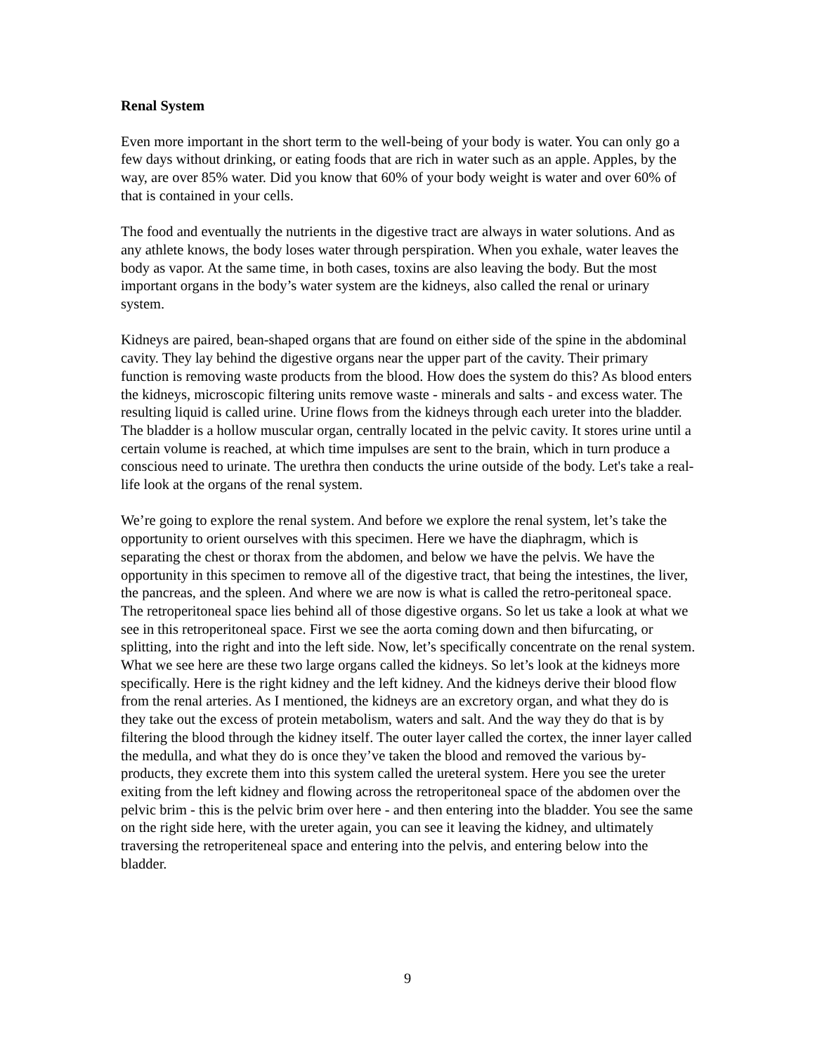Renal System
Even more important in the short term to the well-being of your body is water. You can only go a few days without drinking, or eating foods that are rich in water such as an apple. Apples, by the way, are over 85% water. Did you know that 60% of your body weight is water and over 60% of that is contained in your cells.
The food and eventually the nutrients in the digestive tract are always in water solutions. And as any athlete knows, the body loses water through perspiration. When you exhale, water leaves the body as vapor. At the same time, in both cases, toxins are also leaving the body. But the most important organs in the body’s water system are the kidneys, also called the renal or urinary system.
Kidneys are paired, bean-shaped organs that are found on either side of the spine in the abdominal cavity. They lay behind the digestive organs near the upper part of the cavity. Their primary function is removing waste products from the blood. How does the system do this? As blood enters the kidneys, microscopic filtering units remove waste - minerals and salts - and excess water. The resulting liquid is called urine. Urine flows from the kidneys through each ureter into the bladder. The bladder is a hollow muscular organ, centrally located in the pelvic cavity. It stores urine until a certain volume is reached, at which time impulses are sent to the brain, which in turn produce a conscious need to urinate. The urethra then conducts the urine outside of the body. Let's take a real-life look at the organs of the renal system.
We’re going to explore the renal system. And before we explore the renal system, let’s take the opportunity to orient ourselves with this specimen. Here we have the diaphragm, which is separating the chest or thorax from the abdomen, and below we have the pelvis. We have the opportunity in this specimen to remove all of the digestive tract, that being the intestines, the liver, the pancreas, and the spleen. And where we are now is what is called the retro-peritoneal space. The retroperitoneal space lies behind all of those digestive organs. So let us take a look at what we see in this retroperitoneal space. First we see the aorta coming down and then bifurcating, or splitting, into the right and into the left side. Now, let’s specifically concentrate on the renal system. What we see here are these two large organs called the kidneys. So let’s look at the kidneys more specifically. Here is the right kidney and the left kidney. And the kidneys derive their blood flow from the renal arteries. As I mentioned, the kidneys are an excretory organ, and what they do is they take out the excess of protein metabolism, waters and salt. And the way they do that is by filtering the blood through the kidney itself. The outer layer called the cortex, the inner layer called the medulla, and what they do is once they’ve taken the blood and removed the various by-products, they excrete them into this system called the ureteral system. Here you see the ureter exiting from the left kidney and flowing across the retroperitoneal space of the abdomen over the pelvic brim - this is the pelvic brim over here - and then entering into the bladder. You see the same on the right side here, with the ureter again, you can see it leaving the kidney, and ultimately traversing the retroperiteneal space and entering into the pelvis, and entering below into the bladder.
9